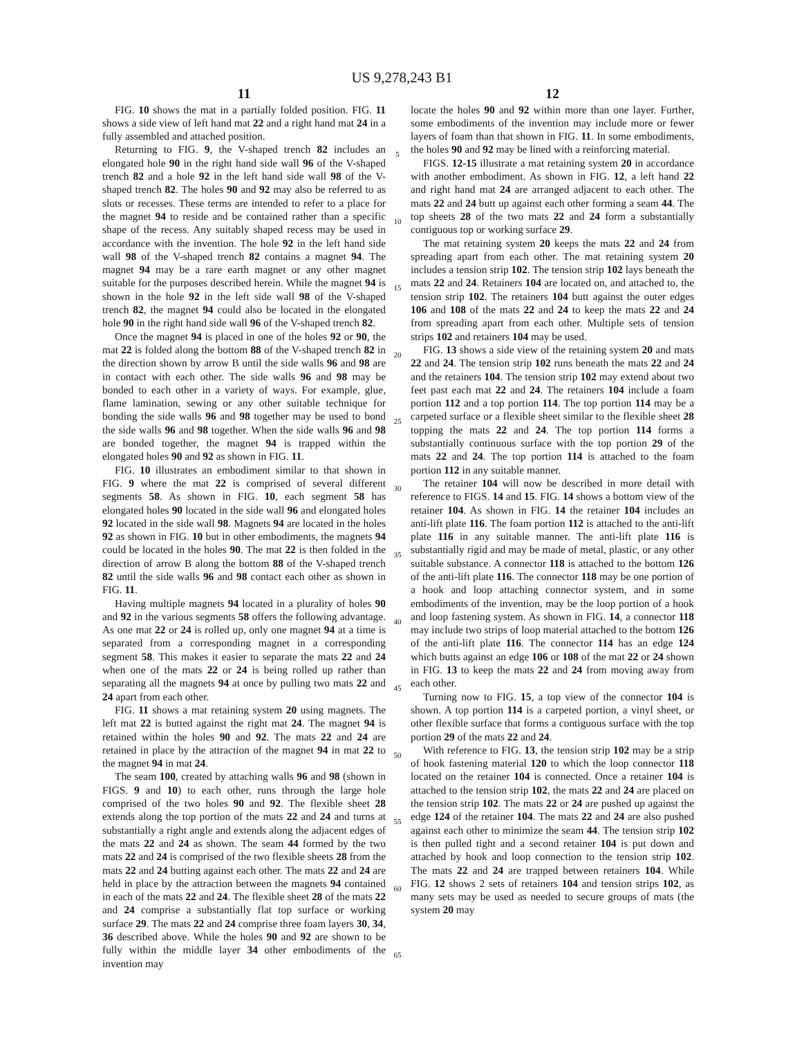US 9,278,243 B1
11
FIG. 10 shows the mat in a partially folded position. FIG. 11 shows a side view of left hand mat 22 and a right hand mat 24 in a fully assembled and attached position.
Returning to FIG. 9, the V-shaped trench 82 includes an elongated hole 90 in the right hand side wall 96 of the V-shaped trench 82 and a hole 92 in the left hand side wall 98 of the V-shaped trench 82. The holes 90 and 92 may also be referred to as slots or recesses. These terms are intended to refer to a place for the magnet 94 to reside and be contained rather than a specific shape of the recess. Any suitably shaped recess may be used in accordance with the invention. The hole 92 in the left hand side wall 98 of the V-shaped trench 82 contains a magnet 94. The magnet 94 may be a rare earth magnet or any other magnet suitable for the purposes described herein. While the magnet 94 is shown in the hole 92 in the left side wall 98 of the V-shaped trench 82, the magnet 94 could also be located in the elongated hole 90 in the right hand side wall 96 of the V-shaped trench 82.
Once the magnet 94 is placed in one of the holes 92 or 90, the mat 22 is folded along the bottom 88 of the V-shaped trench 82 in the direction shown by arrow B until the side walls 96 and 98 are in contact with each other. The side walls 96 and 98 may be bonded to each other in a variety of ways. For example, glue, flame lamination, sewing or any other suitable technique for bonding the side walls 96 and 98 together may be used to bond the side walls 96 and 98 together. When the side walls 96 and 98 are bonded together, the magnet 94 is trapped within the elongated holes 90 and 92 as shown in FIG. 11.
FIG. 10 illustrates an embodiment similar to that shown in FIG. 9 where the mat 22 is comprised of several different segments 58. As shown in FIG. 10, each segment 58 has elongated holes 90 located in the side wall 96 and elongated holes 92 located in the side wall 98. Magnets 94 are located in the holes 92 as shown in FIG. 10 but in other embodiments, the magnets 94 could be located in the holes 90. The mat 22 is then folded in the direction of arrow B along the bottom 88 of the V-shaped trench 82 until the side walls 96 and 98 contact each other as shown in FIG. 11.
Having multiple magnets 94 located in a plurality of holes 90 and 92 in the various segments 58 offers the following advantage. As one mat 22 or 24 is rolled up, only one magnet 94 at a time is separated from a corresponding magnet in a corresponding segment 58. This makes it easier to separate the mats 22 and 24 when one of the mats 22 or 24 is being rolled up rather than separating all the magnets 94 at once by pulling two mats 22 and 24 apart from each other.
FIG. 11 shows a mat retaining system 20 using magnets. The left mat 22 is butted against the right mat 24. The magnet 94 is retained within the holes 90 and 92. The mats 22 and 24 are retained in place by the attraction of the magnet 94 in mat 22 to the magnet 94 in mat 24.
The seam 100, created by attaching walls 96 and 98 (shown in FIGS. 9 and 10) to each other, runs through the large hole comprised of the two holes 90 and 92. The flexible sheet 28 extends along the top portion of the mats 22 and 24 and turns at substantially a right angle and extends along the adjacent edges of the mats 22 and 24 as shown. The seam 44 formed by the two mats 22 and 24 is comprised of the two flexible sheets 28 from the mats 22 and 24 butting against each other. The mats 22 and 24 are held in place by the attraction between the magnets 94 contained in each of the mats 22 and 24. The flexible sheet 28 of the mats 22 and 24 comprise a substantially flat top surface or working surface 29. The mats 22 and 24 comprise three foam layers 30, 34, 36 described above. While the holes 90 and 92 are shown to be fully within the middle layer 34 other embodiments of the invention may
5
10
15
20
25
30
35
40
45
50
55
60
65
12
locate the holes 90 and 92 within more than one layer. Further, some embodiments of the invention may include more or fewer layers of foam than that shown in FIG. 11. In some embodiments, the holes 90 and 92 may be lined with a reinforcing material.
FIGS. 12-15 illustrate a mat retaining system 20 in accordance with another embodiment. As shown in FIG. 12, a left hand 22 and right hand mat 24 are arranged adjacent to each other. The mats 22 and 24 butt up against each other forming a seam 44. The top sheets 28 of the two mats 22 and 24 form a substantially contiguous top or working surface 29.
The mat retaining system 20 keeps the mats 22 and 24 from spreading apart from each other. The mat retaining system 20 includes a tension strip 102. The tension strip 102 lays beneath the mats 22 and 24. Retainers 104 are located on, and attached to, the tension strip 102. The retainers 104 butt against the outer edges 106 and 108 of the mats 22 and 24 to keep the mats 22 and 24 from spreading apart from each other. Multiple sets of tension strips 102 and retainers 104 may be used.
FIG. 13 shows a side view of the retaining system 20 and mats 22 and 24. The tension strip 102 runs beneath the mats 22 and 24 and the retainers 104. The tension strip 102 may extend about two feet past each mat 22 and 24. The retainers 104 include a foam portion 112 and a top portion 114. The top portion 114 may be a carpeted surface or a flexible sheet similar to the flexible sheet 28 topping the mats 22 and 24. The top portion 114 forms a substantially continuous surface with the top portion 29 of the mats 22 and 24. The top portion 114 is attached to the foam portion 112 in any suitable manner.
The retainer 104 will now be described in more detail with reference to FIGS. 14 and 15. FIG. 14 shows a bottom view of the retainer 104. As shown in FIG. 14 the retainer 104 includes an anti-lift plate 116. The foam portion 112 is attached to the anti-lift plate 116 in any suitable manner. The anti-lift plate 116 is substantially rigid and may be made of metal, plastic, or any other suitable substance. A connector 118 is attached to the bottom 126 of the anti-lift plate 116. The connector 118 may be one portion of a hook and loop attaching connector system, and in some embodiments of the invention, may be the loop portion of a hook and loop fastening system. As shown in FIG. 14, a connector 118 may include two strips of loop material attached to the bottom 126 of the anti-lift plate 116. The connector 114 has an edge 124 which butts against an edge 106 or 108 of the mat 22 or 24 shown in FIG. 13 to keep the mats 22 and 24 from moving away from each other.
Turning now to FIG. 15, a top view of the connector 104 is shown. A top portion 114 is a carpeted portion, a vinyl sheet, or other flexible surface that forms a contiguous surface with the top portion 29 of the mats 22 and 24.
With reference to FIG. 13, the tension strip 102 may be a strip of hook fastening material 120 to which the loop connector 118 located on the retainer 104 is connected. Once a retainer 104 is attached to the tension strip 102, the mats 22 and 24 are placed on the tension strip 102. The mats 22 or 24 are pushed up against the edge 124 of the retainer 104. The mats 22 and 24 are also pushed against each other to minimize the seam 44. The tension strip 102 is then pulled tight and a second retainer 104 is put down and attached by hook and loop connection to the tension strip 102. The mats 22 and 24 are trapped between retainers 104. While FIG. 12 shows 2 sets of retainers 104 and tension strips 102, as many sets may be used as needed to secure groups of mats (the system 20 may